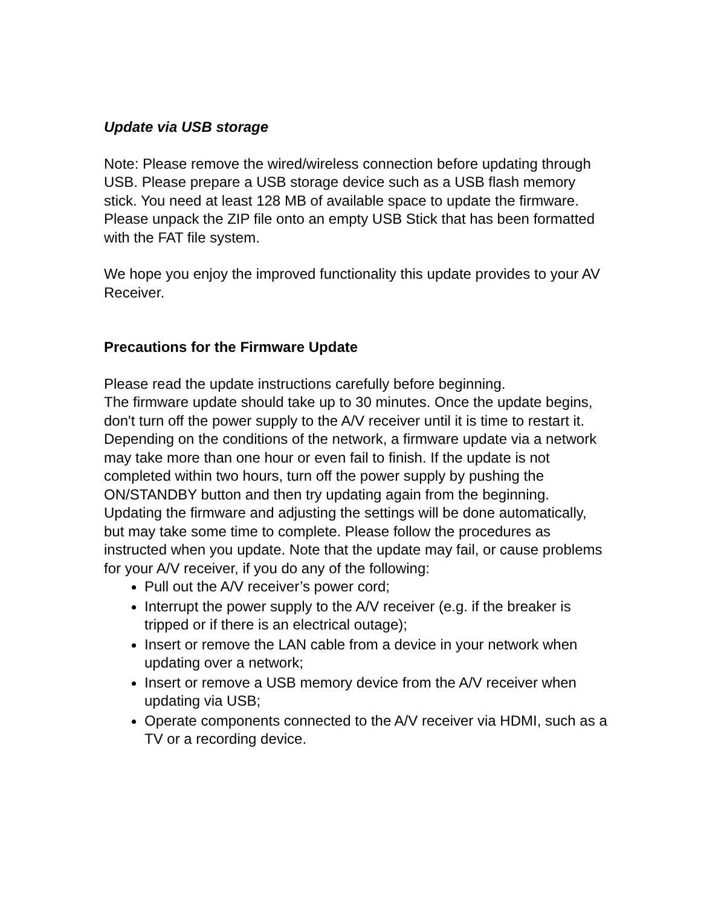Update via USB storage
Note: Please remove the wired/wireless connection before updating through USB. Please prepare a USB storage device such as a USB flash memory stick. You need at least 128 MB of available space to update the firmware. Please unpack the ZIP file onto an empty USB Stick that has been formatted with the FAT file system.
We hope you enjoy the improved functionality this update provides to your AV Receiver.
Precautions for the Firmware Update
Please read the update instructions carefully before beginning.
The firmware update should take up to 30 minutes. Once the update begins, don't turn off the power supply to the A/V receiver until it is time to restart it.
Depending on the conditions of the network, a firmware update via a network may take more than one hour or even fail to finish. If the update is not completed within two hours, turn off the power supply by pushing the ON/STANDBY button and then try updating again from the beginning.
Updating the firmware and adjusting the settings will be done automatically, but may take some time to complete. Please follow the procedures as instructed when you update. Note that the update may fail, or cause problems for your A/V receiver, if you do any of the following:
Pull out the A/V receiver’s power cord;
Interrupt the power supply to the A/V receiver (e.g. if the breaker is tripped or if there is an electrical outage);
Insert or remove the LAN cable from a device in your network when updating over a network;
Insert or remove a USB memory device from the A/V receiver when updating via USB;
Operate components connected to the A/V receiver via HDMI, such as a TV or a recording device.